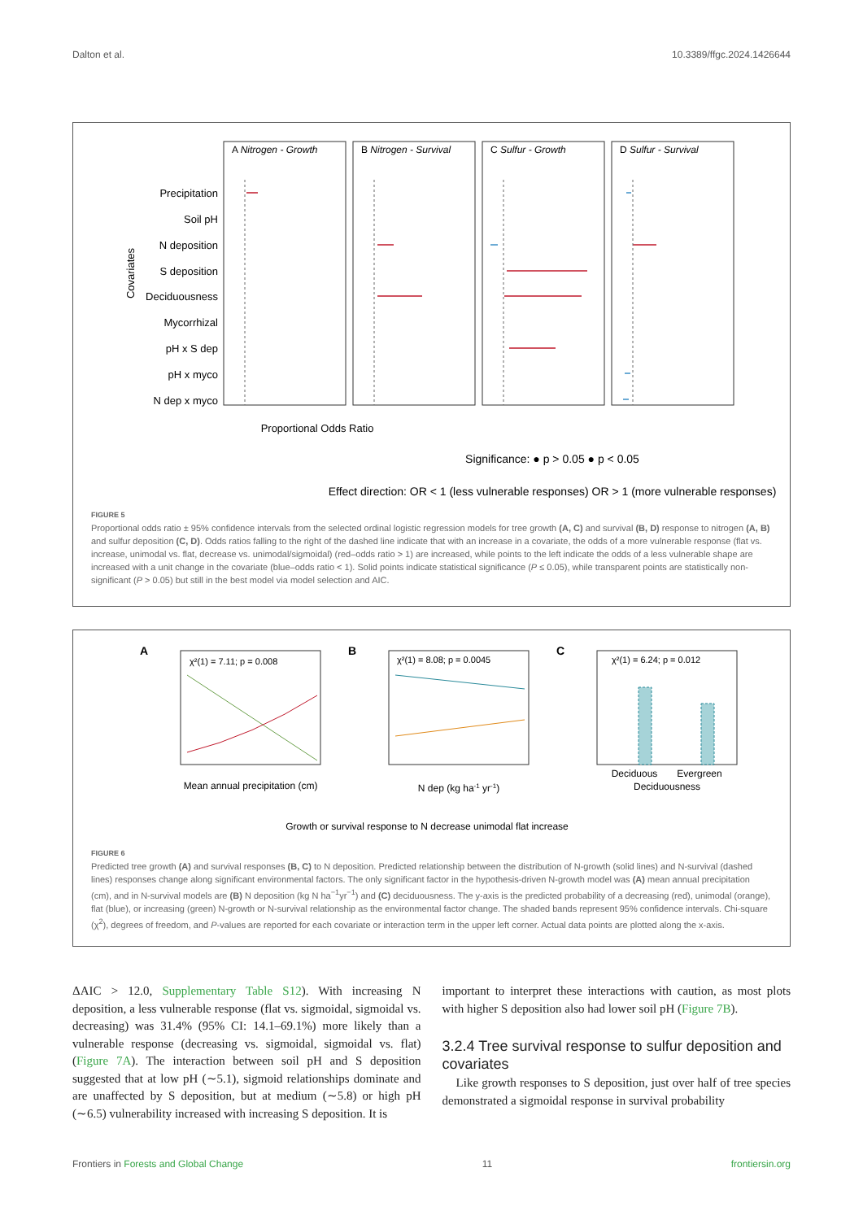Dalton et al. 10.3389/ffgc.2024.1426644
A Nitrogen - Growth
B Nitrogen - Survival
C Sulfur - Growth
D Sulfur - Survival
Precipitation
Soil pH
N deposition
S deposition
Deciduousness
Mycorrhizal
pH x S dep
pH x myco
N dep x myco
Covariates
Proportional Odds Ratio
Significance: ● p > 0.05 ● p < 0.05
Effect direction: OR < 1 (less vulnerable responses) OR > 1 (more vulnerable responses)
FIGURE 5
Proportional odds ratio ± 95% confidence intervals from the selected ordinal logistic regression models for tree growth (A, C) and survival (B, D) response to nitrogen (A, B) and sulfur deposition (C, D). Odds ratios falling to the right of the dashed line indicate that with an increase in a covariate, the odds of a more vulnerable response (flat vs. increase, unimodal vs. flat, decrease vs. unimodal/sigmoidal) (red–odds ratio > 1) are increased, while points to the left indicate the odds of a less vulnerable shape are increased with a unit change in the covariate (blue–odds ratio < 1). Solid points indicate statistical significance (P ≤ 0.05), while transparent points are statistically non-significant (P > 0.05) but still in the best model via model selection and AIC.
A
B
C
χ²(1) = 7.11; p = 0.008
χ²(1) = 8.08; p = 0.0045
χ²(1) = 6.24; p = 0.012
Mean annual precipitation (cm)
N dep (kg ha-1 yr-1)
Deciduous
Evergreen
Deciduousness
Growth or survival response to N decrease unimodal flat increase
FIGURE 6
Predicted tree growth (A) and survival responses (B, C) to N deposition. Predicted relationship between the distribution of N-growth (solid lines) and N-survival (dashed lines) responses change along significant environmental factors. The only significant factor in the hypothesis-driven N-growth model was (A) mean annual precipitation (cm), and in N-survival models are (B) N deposition (kg N ha<sup>−1</sup>yr<sup>−1</sup>) and (C) deciduousness. The y-axis is the predicted probability of a decreasing (red), unimodal (orange), flat (blue), or increasing (green) N-growth or N-survival relationship as the environmental factor change. The shaded bands represent 95% confidence intervals. Chi-square (χ<sup>2</sup>), degrees of freedom, and P-values are reported for each covariate or interaction term in the upper left corner. Actual data points are plotted along the x-axis.
ΔAIC > 12.0, Supplementary Table S12). With increasing N deposition, a less vulnerable response (flat vs. sigmoidal, sigmoidal vs. decreasing) was 31.4% (95% CI: 14.1–69.1%) more likely than a vulnerable response (decreasing vs. sigmoidal, sigmoidal vs. flat) (Figure 7A). The interaction between soil pH and S deposition suggested that at low pH (∼5.1), sigmoid relationships dominate and are unaffected by S deposition, but at medium (∼5.8) or high pH (∼6.5) vulnerability increased with increasing S deposition. It is
important to interpret these interactions with caution, as most plots with higher S deposition also had lower soil pH (Figure 7B).
3.2.4 Tree survival response to sulfur deposition and covariates
Like growth responses to S deposition, just over half of tree species demonstrated a sigmoidal response in survival probability
Frontiers in Forests and Global Change 11 frontiersin.org